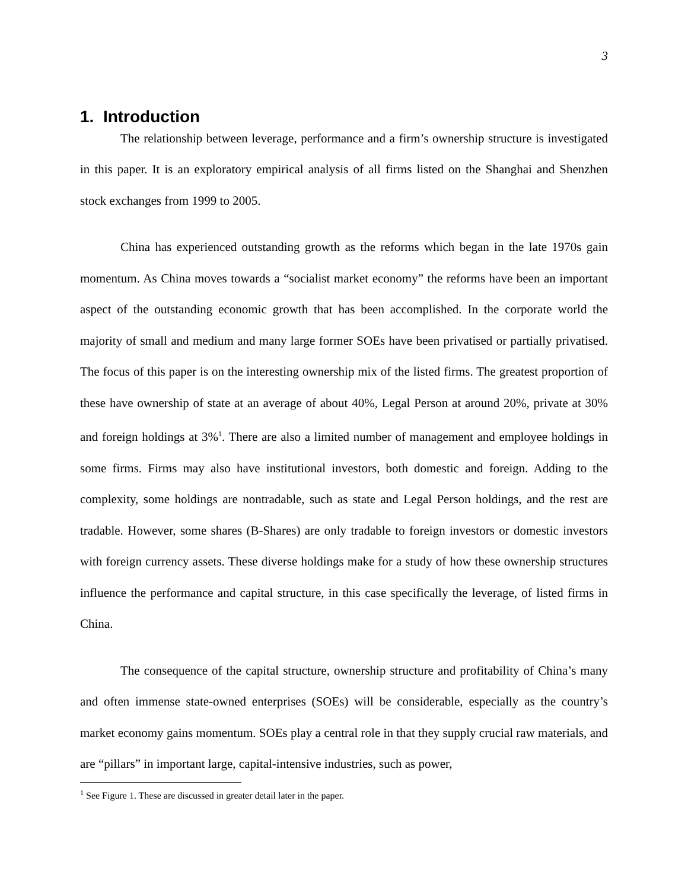3
1. Introduction
The relationship between leverage, performance and a firm’s ownership structure is investigated in this paper. It is an exploratory empirical analysis of all firms listed on the Shanghai and Shenzhen stock exchanges from 1999 to 2005.
China has experienced outstanding growth as the reforms which began in the late 1970s gain momentum. As China moves towards a “socialist market economy” the reforms have been an important aspect of the outstanding economic growth that has been accomplished. In the corporate world the majority of small and medium and many large former SOEs have been privatised or partially privatised. The focus of this paper is on the interesting ownership mix of the listed firms. The greatest proportion of these have ownership of state at an average of about 40%, Legal Person at around 20%, private at 30% and foreign holdings at 3%<sup>1</sup>. There are also a limited number of management and employee holdings in some firms. Firms may also have institutional investors, both domestic and foreign. Adding to the complexity, some holdings are nontradable, such as state and Legal Person holdings, and the rest are tradable. However, some shares (B-Shares) are only tradable to foreign investors or domestic investors with foreign currency assets. These diverse holdings make for a study of how these ownership structures influence the performance and capital structure, in this case specifically the leverage, of listed firms in China.
The consequence of the capital structure, ownership structure and profitability of China’s many and often immense state-owned enterprises (SOEs) will be considerable, especially as the country’s market economy gains momentum. SOEs play a central role in that they supply crucial raw materials, and are “pillars” in important large, capital-intensive industries, such as power,
<sup>1</sup> See Figure 1. These are discussed in greater detail later in the paper.